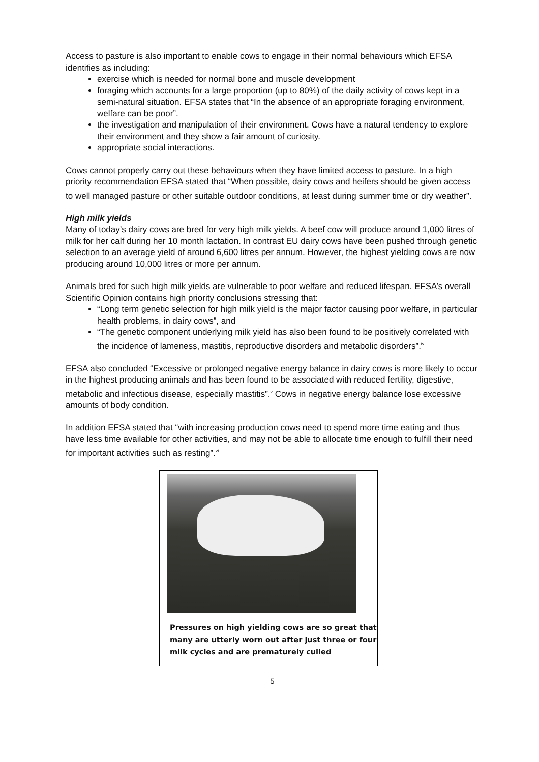Access to pasture is also important to enable cows to engage in their normal behaviours which EFSA identifies as including:
exercise which is needed for normal bone and muscle development
foraging which accounts for a large proportion (up to 80%) of the daily activity of cows kept in a semi-natural situation. EFSA states that “In the absence of an appropriate foraging environment, welfare can be poor”.
the investigation and manipulation of their environment. Cows have a natural tendency to explore their environment and they show a fair amount of curiosity.
appropriate social interactions.
Cows cannot properly carry out these behaviours when they have limited access to pasture. In a high priority recommendation EFSA stated that “When possible, dairy cows and heifers should be given access to well managed pasture or other suitable outdoor conditions, at least during summer time or dry weather”.<sup>iii</sup>
High milk yields
Many of today’s dairy cows are bred for very high milk yields. A beef cow will produce around 1,000 litres of milk for her calf during her 10 month lactation. In contrast EU dairy cows have been pushed through genetic selection to an average yield of around 6,600 litres per annum. However, the highest yielding cows are now producing around 10,000 litres or more per annum.
Animals bred for such high milk yields are vulnerable to poor welfare and reduced lifespan. EFSA’s overall Scientific Opinion contains high priority conclusions stressing that:
“Long term genetic selection for high milk yield is the major factor causing poor welfare, in particular health problems, in dairy cows”, and
“The genetic component underlying milk yield has also been found to be positively correlated with the incidence of lameness, mastitis, reproductive disorders and metabolic disorders”.<sup>iv</sup>
EFSA also concluded “Excessive or prolonged negative energy balance in dairy cows is more likely to occur in the highest producing animals and has been found to be associated with reduced fertility, digestive, metabolic and infectious disease, especially mastitis”.<sup>v</sup> Cows in negative energy balance lose excessive amounts of body condition.
In addition EFSA stated that “with increasing production cows need to spend more time eating and thus have less time available for other activities, and may not be able to allocate time enough to fulfill their need for important activities such as resting”.<sup>vi</sup>
Pressures on high yielding cows are so great that many are utterly worn out after just three or four milk cycles and are prematurely culled
5